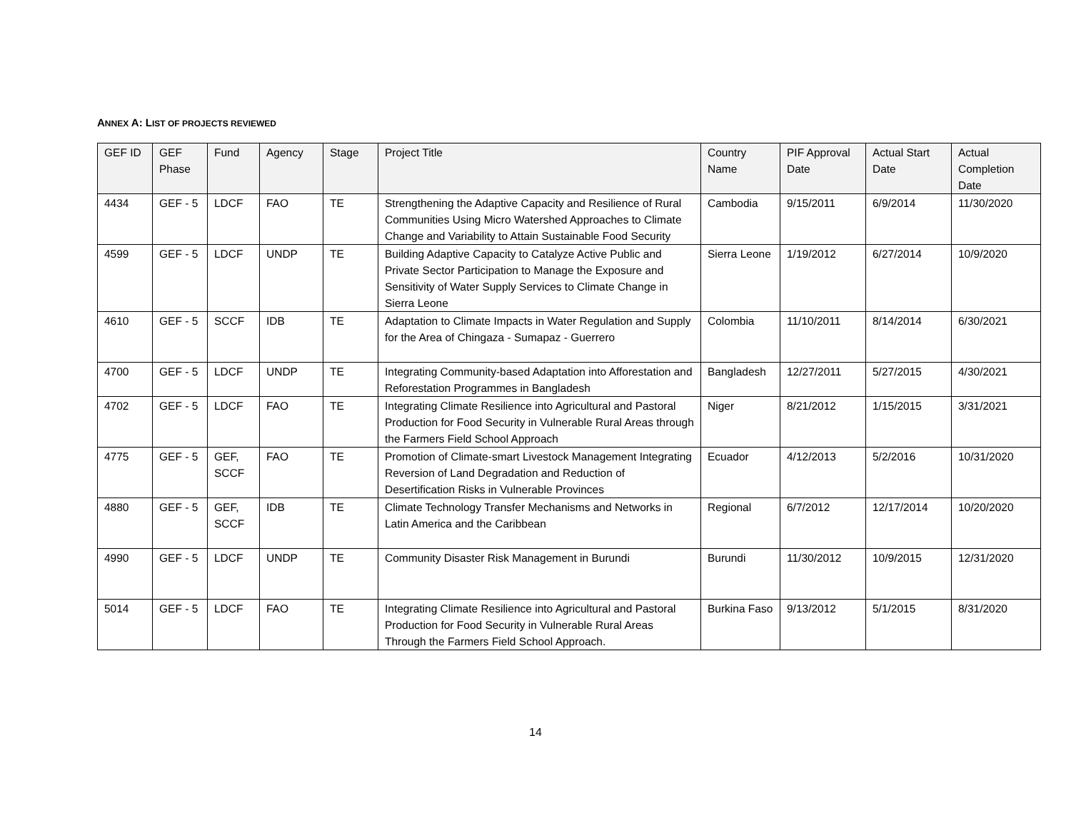ANNEX A: LIST OF PROJECTS REVIEWED
| GEF ID | GEF Phase | Fund | Agency | Stage | Project Title | Country Name | PIF Approval Date | Actual Start Date | Actual Completion Date |
| --- | --- | --- | --- | --- | --- | --- | --- | --- | --- |
| 4434 | GEF - 5 | LDCF | FAO | TE | Strengthening the Adaptive Capacity and Resilience of Rural Communities Using Micro Watershed Approaches to Climate Change and Variability to Attain Sustainable Food Security | Cambodia | 9/15/2011 | 6/9/2014 | 11/30/2020 |
| 4599 | GEF - 5 | LDCF | UNDP | TE | Building Adaptive Capacity to Catalyze Active Public and Private Sector Participation to Manage the Exposure and Sensitivity of Water Supply Services to Climate Change in Sierra Leone | Sierra Leone | 1/19/2012 | 6/27/2014 | 10/9/2020 |
| 4610 | GEF - 5 | SCCF | IDB | TE | Adaptation to Climate Impacts in Water Regulation and Supply for the Area of Chingaza - Sumapaz - Guerrero | Colombia | 11/10/2011 | 8/14/2014 | 6/30/2021 |
| 4700 | GEF - 5 | LDCF | UNDP | TE | Integrating Community-based Adaptation into Afforestation and Reforestation Programmes in Bangladesh | Bangladesh | 12/27/2011 | 5/27/2015 | 4/30/2021 |
| 4702 | GEF - 5 | LDCF | FAO | TE | Integrating Climate Resilience into Agricultural and Pastoral Production for Food Security in Vulnerable Rural Areas through the Farmers Field School Approach | Niger | 8/21/2012 | 1/15/2015 | 3/31/2021 |
| 4775 | GEF - 5 | GEF, SCCF | FAO | TE | Promotion of Climate-smart Livestock Management Integrating Reversion of Land Degradation and Reduction of Desertification Risks in Vulnerable Provinces | Ecuador | 4/12/2013 | 5/2/2016 | 10/31/2020 |
| 4880 | GEF - 5 | GEF, SCCF | IDB | TE | Climate Technology Transfer Mechanisms and Networks in Latin America and the Caribbean | Regional | 6/7/2012 | 12/17/2014 | 10/20/2020 |
| 4990 | GEF - 5 | LDCF | UNDP | TE | Community Disaster Risk Management in Burundi | Burundi | 11/30/2012 | 10/9/2015 | 12/31/2020 |
| 5014 | GEF - 5 | LDCF | FAO | TE | Integrating Climate Resilience into Agricultural and Pastoral Production for Food Security in Vulnerable Rural Areas Through the Farmers Field School Approach. | Burkina Faso | 9/13/2012 | 5/1/2015 | 8/31/2020 |
14